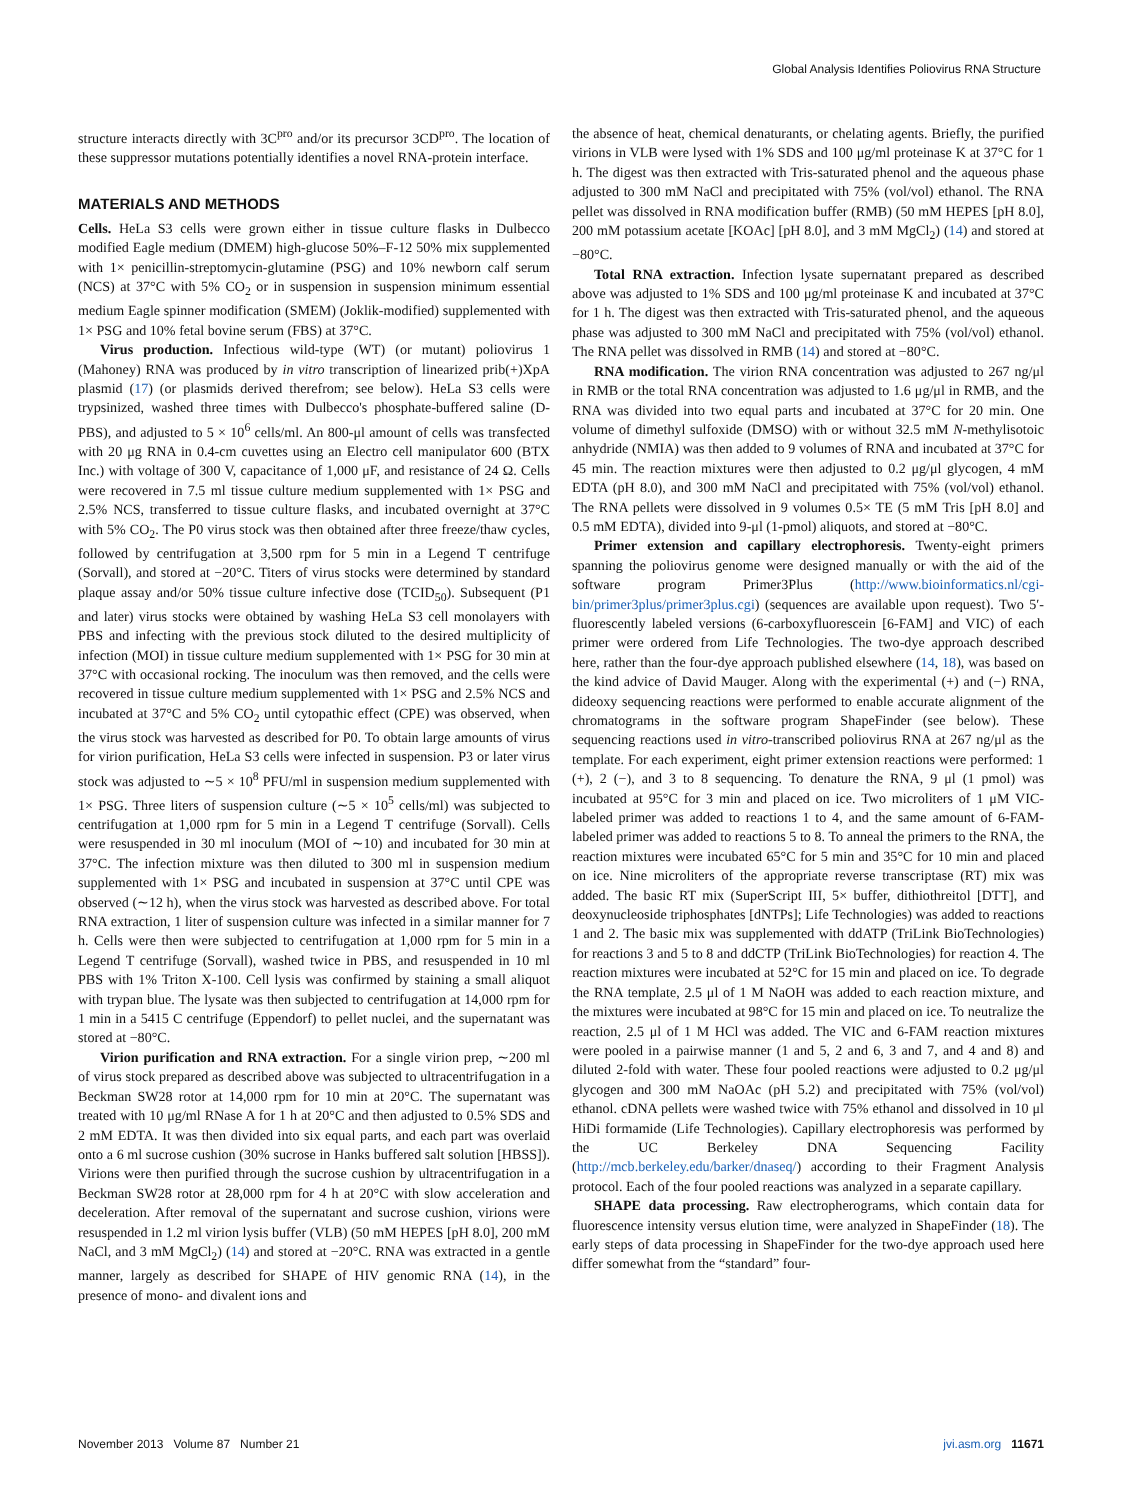Global Analysis Identifies Poliovirus RNA Structure
structure interacts directly with 3C<sup>pro</sup> and/or its precursor 3CD<sup>pro</sup>. The location of these suppressor mutations potentially identifies a novel RNA-protein interface.
MATERIALS AND METHODS
Cells. HeLa S3 cells were grown either in tissue culture flasks in Dulbecco modified Eagle medium (DMEM) high-glucose 50%–F-12 50% mix supplemented with 1× penicillin-streptomycin-glutamine (PSG) and 10% newborn calf serum (NCS) at 37°C with 5% CO<sub>2</sub> or in suspension in suspension minimum essential medium Eagle spinner modification (SMEM) (Joklik-modified) supplemented with 1× PSG and 10% fetal bovine serum (FBS) at 37°C.
Virus production. Infectious wild-type (WT) (or mutant) poliovirus 1 (Mahoney) RNA was produced by in vitro transcription of linearized prib(+)XpA plasmid (17) (or plasmids derived therefrom; see below). HeLa S3 cells were trypsinized, washed three times with Dulbecco's phosphate-buffered saline (D-PBS), and adjusted to 5 × 10<sup>6</sup> cells/ml. An 800-μl amount of cells was transfected with 20 μg RNA in 0.4-cm cuvettes using an Electro cell manipulator 600 (BTX Inc.) with voltage of 300 V, capacitance of 1,000 μF, and resistance of 24 Ω. Cells were recovered in 7.5 ml tissue culture medium supplemented with 1× PSG and 2.5% NCS, transferred to tissue culture flasks, and incubated overnight at 37°C with 5% CO<sub>2</sub>. The P0 virus stock was then obtained after three freeze/thaw cycles, followed by centrifugation at 3,500 rpm for 5 min in a Legend T centrifuge (Sorvall), and stored at −20°C. Titers of virus stocks were determined by standard plaque assay and/or 50% tissue culture infective dose (TCID<sub>50</sub>). Subsequent (P1 and later) virus stocks were obtained by washing HeLa S3 cell monolayers with PBS and infecting with the previous stock diluted to the desired multiplicity of infection (MOI) in tissue culture medium supplemented with 1× PSG for 30 min at 37°C with occasional rocking. The inoculum was then removed, and the cells were recovered in tissue culture medium supplemented with 1× PSG and 2.5% NCS and incubated at 37°C and 5% CO<sub>2</sub> until cytopathic effect (CPE) was observed, when the virus stock was harvested as described for P0. To obtain large amounts of virus for virion purification, HeLa S3 cells were infected in suspension. P3 or later virus stock was adjusted to ∼5 × 10<sup>8</sup> PFU/ml in suspension medium supplemented with 1× PSG. Three liters of suspension culture (∼5 × 10<sup>5</sup> cells/ml) was subjected to centrifugation at 1,000 rpm for 5 min in a Legend T centrifuge (Sorvall). Cells were resuspended in 30 ml inoculum (MOI of ∼10) and incubated for 30 min at 37°C. The infection mixture was then diluted to 300 ml in suspension medium supplemented with 1× PSG and incubated in suspension at 37°C until CPE was observed (∼12 h), when the virus stock was harvested as described above. For total RNA extraction, 1 liter of suspension culture was infected in a similar manner for 7 h. Cells were then were subjected to centrifugation at 1,000 rpm for 5 min in a Legend T centrifuge (Sorvall), washed twice in PBS, and resuspended in 10 ml PBS with 1% Triton X-100. Cell lysis was confirmed by staining a small aliquot with trypan blue. The lysate was then subjected to centrifugation at 14,000 rpm for 1 min in a 5415 C centrifuge (Eppendorf) to pellet nuclei, and the supernatant was stored at −80°C.
Virion purification and RNA extraction. For a single virion prep, ∼200 ml of virus stock prepared as described above was subjected to ultracentrifugation in a Beckman SW28 rotor at 14,000 rpm for 10 min at 20°C. The supernatant was treated with 10 μg/ml RNase A for 1 h at 20°C and then adjusted to 0.5% SDS and 2 mM EDTA. It was then divided into six equal parts, and each part was overlaid onto a 6 ml sucrose cushion (30% sucrose in Hanks buffered salt solution [HBSS]). Virions were then purified through the sucrose cushion by ultracentrifugation in a Beckman SW28 rotor at 28,000 rpm for 4 h at 20°C with slow acceleration and deceleration. After removal of the supernatant and sucrose cushion, virions were resuspended in 1.2 ml virion lysis buffer (VLB) (50 mM HEPES [pH 8.0], 200 mM NaCl, and 3 mM MgCl<sub>2</sub>) (14) and stored at −20°C. RNA was extracted in a gentle manner, largely as described for SHAPE of HIV genomic RNA (14), in the presence of mono- and divalent ions and
the absence of heat, chemical denaturants, or chelating agents. Briefly, the purified virions in VLB were lysed with 1% SDS and 100 μg/ml proteinase K at 37°C for 1 h. The digest was then extracted with Tris-saturated phenol and the aqueous phase adjusted to 300 mM NaCl and precipitated with 75% (vol/vol) ethanol. The RNA pellet was dissolved in RNA modification buffer (RMB) (50 mM HEPES [pH 8.0], 200 mM potassium acetate [KOAc] [pH 8.0], and 3 mM MgCl<sub>2</sub>) (14) and stored at −80°C.
Total RNA extraction. Infection lysate supernatant prepared as described above was adjusted to 1% SDS and 100 μg/ml proteinase K and incubated at 37°C for 1 h. The digest was then extracted with Tris-saturated phenol, and the aqueous phase was adjusted to 300 mM NaCl and precipitated with 75% (vol/vol) ethanol. The RNA pellet was dissolved in RMB (14) and stored at −80°C.
RNA modification. The virion RNA concentration was adjusted to 267 ng/μl in RMB or the total RNA concentration was adjusted to 1.6 μg/μl in RMB, and the RNA was divided into two equal parts and incubated at 37°C for 20 min. One volume of dimethyl sulfoxide (DMSO) with or without 32.5 mM N-methylisotoic anhydride (NMIA) was then added to 9 volumes of RNA and incubated at 37°C for 45 min. The reaction mixtures were then adjusted to 0.2 μg/μl glycogen, 4 mM EDTA (pH 8.0), and 300 mM NaCl and precipitated with 75% (vol/vol) ethanol. The RNA pellets were dissolved in 9 volumes 0.5× TE (5 mM Tris [pH 8.0] and 0.5 mM EDTA), divided into 9-μl (1-pmol) aliquots, and stored at −80°C.
Primer extension and capillary electrophoresis. Twenty-eight primers spanning the poliovirus genome were designed manually or with the aid of the software program Primer3Plus (http://www.bioinformatics.nl/cgi-bin/primer3plus/primer3plus.cgi) (sequences are available upon request). Two 5′-fluorescently labeled versions (6-carboxyfluorescein [6-FAM] and VIC) of each primer were ordered from Life Technologies. The two-dye approach described here, rather than the four-dye approach published elsewhere (14, 18), was based on the kind advice of David Mauger. Along with the experimental (+) and (−) RNA, dideoxy sequencing reactions were performed to enable accurate alignment of the chromatograms in the software program ShapeFinder (see below). These sequencing reactions used in vitro-transcribed poliovirus RNA at 267 ng/μl as the template. For each experiment, eight primer extension reactions were performed: 1 (+), 2 (−), and 3 to 8 sequencing. To denature the RNA, 9 μl (1 pmol) was incubated at 95°C for 3 min and placed on ice. Two microliters of 1 μM VIC-labeled primer was added to reactions 1 to 4, and the same amount of 6-FAM-labeled primer was added to reactions 5 to 8. To anneal the primers to the RNA, the reaction mixtures were incubated 65°C for 5 min and 35°C for 10 min and placed on ice. Nine microliters of the appropriate reverse transcriptase (RT) mix was added. The basic RT mix (SuperScript III, 5× buffer, dithiothreitol [DTT], and deoxynucleoside triphosphates [dNTPs]; Life Technologies) was added to reactions 1 and 2. The basic mix was supplemented with ddATP (TriLink BioTechnologies) for reactions 3 and 5 to 8 and ddCTP (TriLink BioTechnologies) for reaction 4. The reaction mixtures were incubated at 52°C for 15 min and placed on ice. To degrade the RNA template, 2.5 μl of 1 M NaOH was added to each reaction mixture, and the mixtures were incubated at 98°C for 15 min and placed on ice. To neutralize the reaction, 2.5 μl of 1 M HCl was added. The VIC and 6-FAM reaction mixtures were pooled in a pairwise manner (1 and 5, 2 and 6, 3 and 7, and 4 and 8) and diluted 2-fold with water. These four pooled reactions were adjusted to 0.2 μg/μl glycogen and 300 mM NaOAc (pH 5.2) and precipitated with 75% (vol/vol) ethanol. cDNA pellets were washed twice with 75% ethanol and dissolved in 10 μl HiDi formamide (Life Technologies). Capillary electrophoresis was performed by the UC Berkeley DNA Sequencing Facility (http://mcb.berkeley.edu/barker/dnaseq/) according to their Fragment Analysis protocol. Each of the four pooled reactions was analyzed in a separate capillary.
SHAPE data processing. Raw electropherograms, which contain data for fluorescence intensity versus elution time, were analyzed in ShapeFinder (18). The early steps of data processing in ShapeFinder for the two-dye approach used here differ somewhat from the “standard” four-
November 2013 Volume 87 Number 21 jvi.asm.org 11671